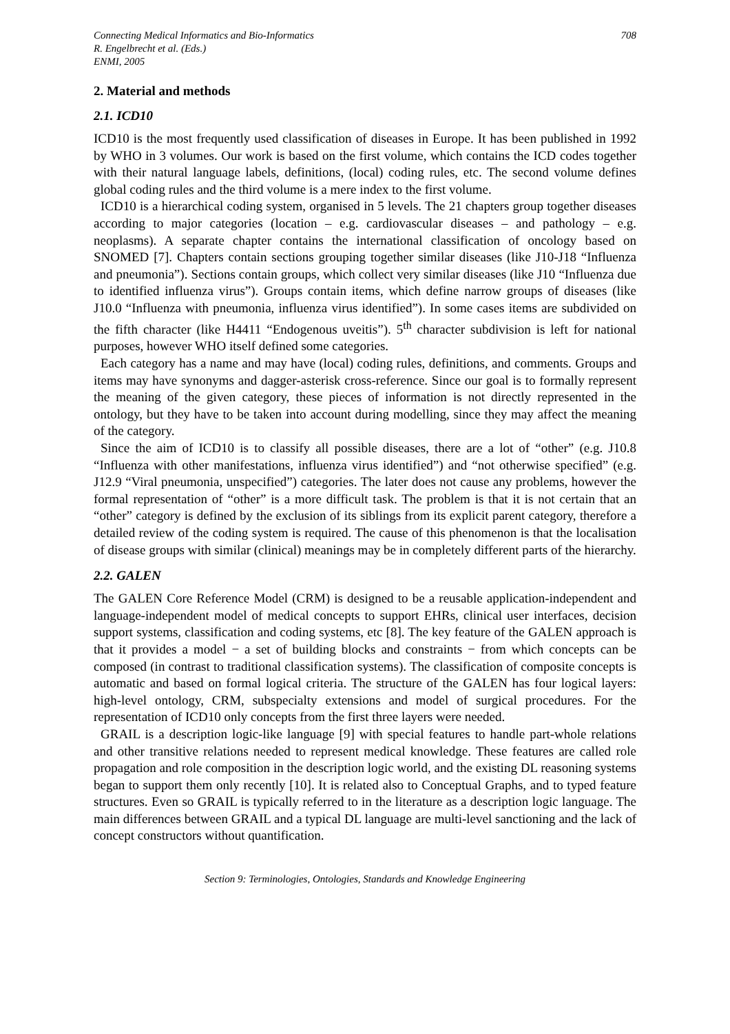Connecting Medical Informatics and Bio-Informatics
R. Engelbrecht et al. (Eds.)
ENMI, 2005
708
2. Material and methods
2.1. ICD10
ICD10 is the most frequently used classification of diseases in Europe. It has been published in 1992 by WHO in 3 volumes. Our work is based on the first volume, which contains the ICD codes together with their natural language labels, definitions, (local) coding rules, etc. The second volume defines global coding rules and the third volume is a mere index to the first volume.
ICD10 is a hierarchical coding system, organised in 5 levels. The 21 chapters group together diseases according to major categories (location – e.g. cardiovascular diseases – and pathology – e.g. neoplasms). A separate chapter contains the international classification of oncology based on SNOMED [7]. Chapters contain sections grouping together similar diseases (like J10-J18 “Influenza and pneumonia”). Sections contain groups, which collect very similar diseases (like J10 “Influenza due to identified influenza virus”). Groups contain items, which define narrow groups of diseases (like J10.0 “Influenza with pneumonia, influenza virus identified”). In some cases items are subdivided on the fifth character (like H4411 “Endogenous uveitis”). 5<sup>th</sup> character subdivision is left for national purposes, however WHO itself defined some categories.
Each category has a name and may have (local) coding rules, definitions, and comments. Groups and items may have synonyms and dagger-asterisk cross-reference. Since our goal is to formally represent the meaning of the given category, these pieces of information is not directly represented in the ontology, but they have to be taken into account during modelling, since they may affect the meaning of the category.
Since the aim of ICD10 is to classify all possible diseases, there are a lot of “other” (e.g. J10.8 “Influenza with other manifestations, influenza virus identified”) and “not otherwise specified” (e.g. J12.9 “Viral pneumonia, unspecified”) categories. The later does not cause any problems, however the formal representation of “other” is a more difficult task. The problem is that it is not certain that an “other” category is defined by the exclusion of its siblings from its explicit parent category, therefore a detailed review of the coding system is required. The cause of this phenomenon is that the localisation of disease groups with similar (clinical) meanings may be in completely different parts of the hierarchy.
2.2. GALEN
The GALEN Core Reference Model (CRM) is designed to be a reusable application-independent and language-independent model of medical concepts to support EHRs, clinical user interfaces, decision support systems, classification and coding systems, etc [8]. The key feature of the GALEN approach is that it provides a model − a set of building blocks and constraints − from which concepts can be composed (in contrast to traditional classification systems). The classification of composite concepts is automatic and based on formal logical criteria. The structure of the GALEN has four logical layers: high-level ontology, CRM, subspecialty extensions and model of surgical procedures. For the representation of ICD10 only concepts from the first three layers were needed.
GRAIL is a description logic-like language [9] with special features to handle part-whole relations and other transitive relations needed to represent medical knowledge. These features are called role propagation and role composition in the description logic world, and the existing DL reasoning systems began to support them only recently [10]. It is related also to Conceptual Graphs, and to typed feature structures. Even so GRAIL is typically referred to in the literature as a description logic language. The main differences between GRAIL and a typical DL language are multi-level sanctioning and the lack of concept constructors without quantification.
Section 9: Terminologies, Ontologies, Standards and Knowledge Engineering